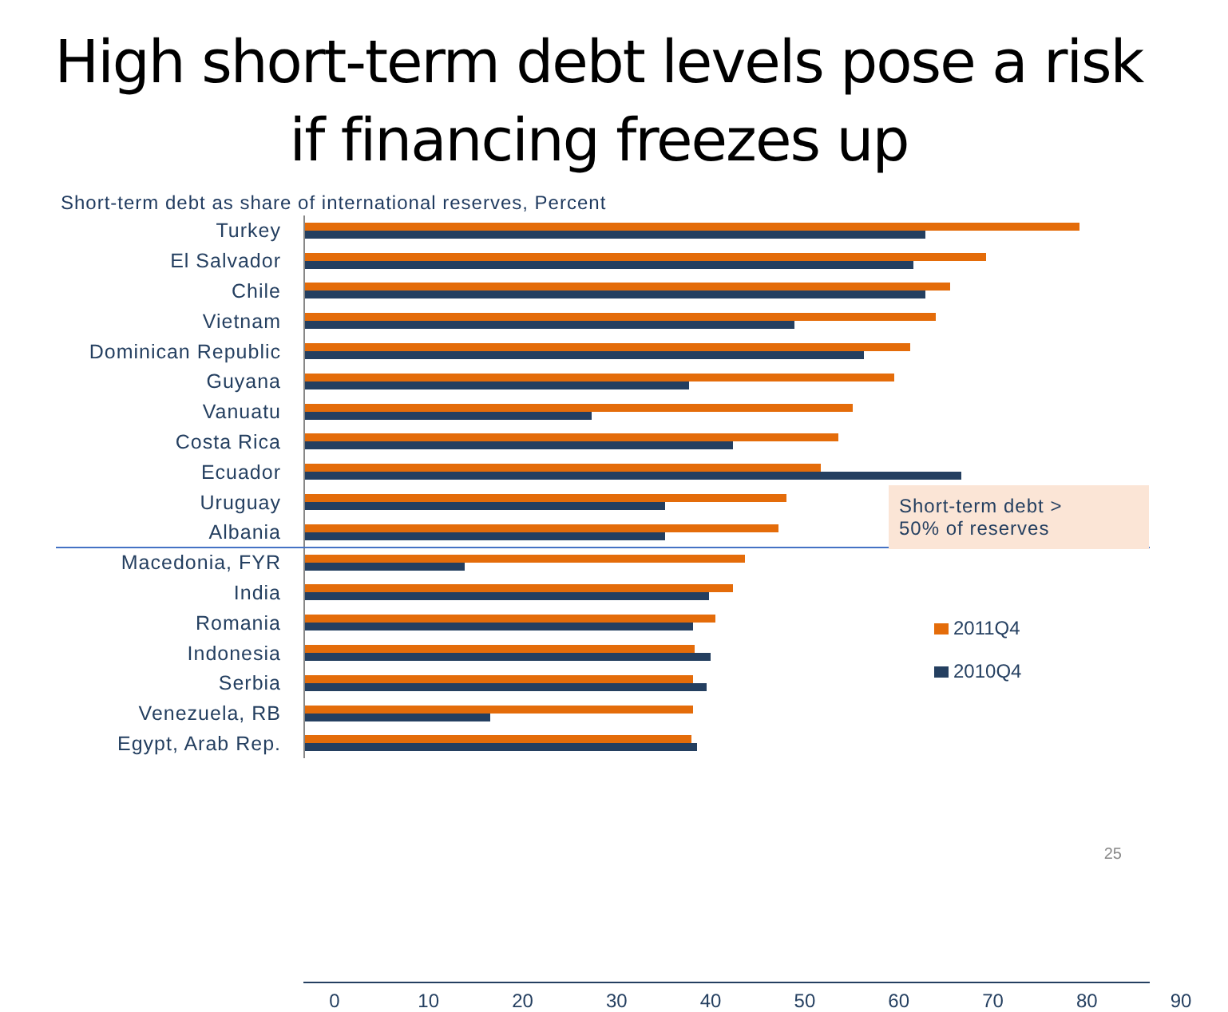High short-term debt levels pose a risk
if financing freezes up
Short-term debt as share of international reserves, Percent
Turkey
El Salvador
Chile
Vietnam
Dominican Republic
Guyana
Vanuatu
Costa Rica
Ecuador
Uruguay
Albania
Macedonia, FYR
India
Romania
Indonesia
Serbia
Venezuela, RB
Egypt, Arab Rep.
0 10 20 30 40 50 60 70 80 90
Short-term debt >
50% of reserves
2011Q4
2010Q4
25